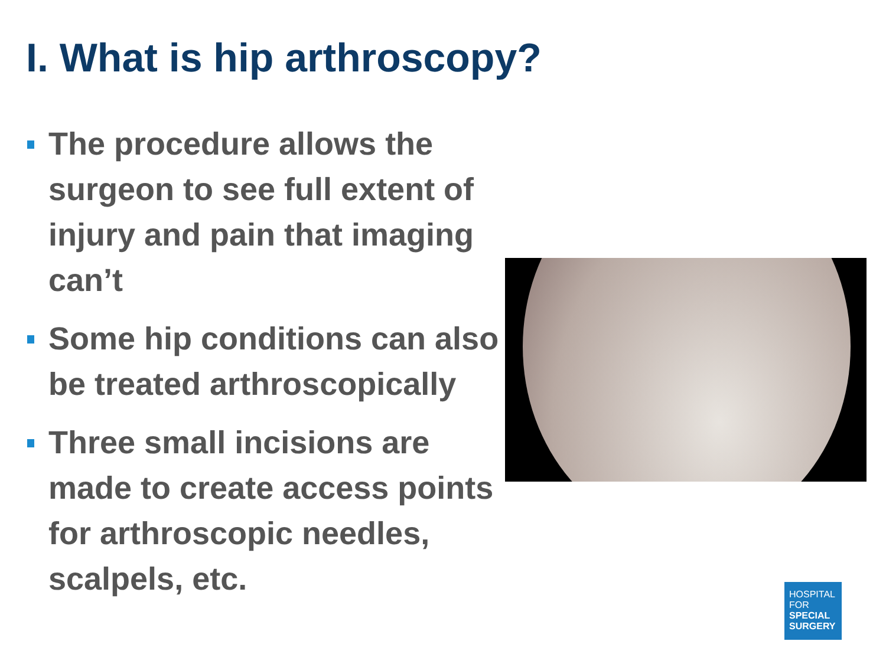I. What is hip arthroscopy?
The procedure allows the surgeon to see full extent of injury and pain that imaging can’t
Some hip conditions can also be treated arthroscopically
Three small incisions are made to create access points for arthroscopic needles, scalpels, etc.
HOSPITAL
FOR
SPECIAL
SURGERY